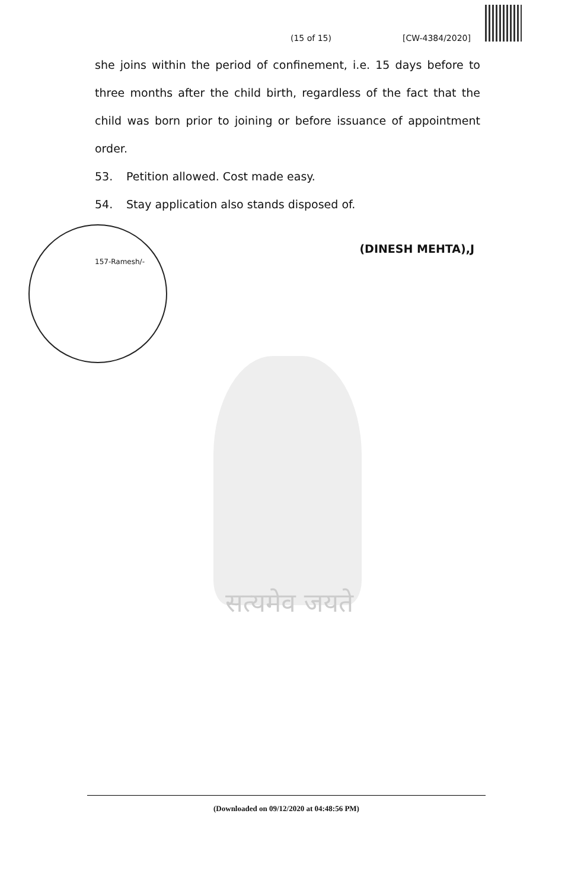(15 of 15) [CW-4384/2020]
she joins within the period of confinement, i.e. 15 days before to three months after the child birth, regardless of the fact that the child was born prior to joining or before issuance of appointment order.
53. Petition allowed. Cost made easy.
54. Stay application also stands disposed of.
(DINESH MEHTA),J
157-Ramesh/-
सत्यमेव जयते
(Downloaded on 09/12/2020 at 04:48:56 PM)